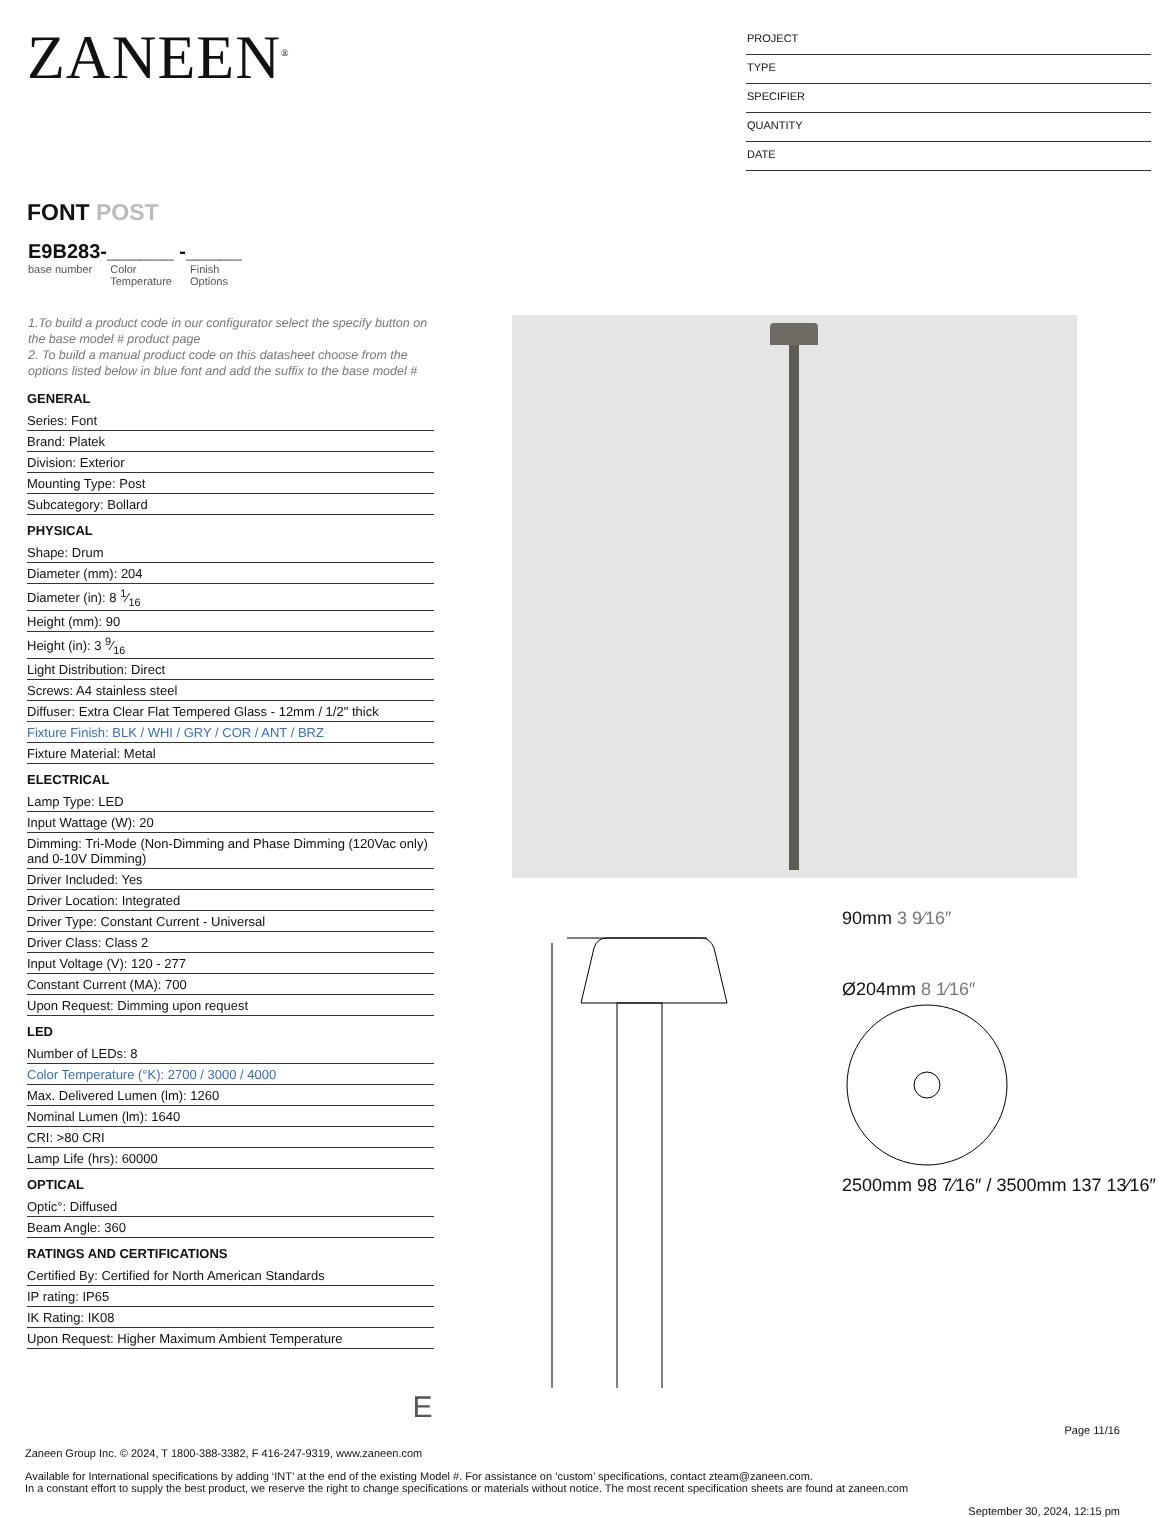ZANEEN<sup>®</sup>
PROJECT
TYPE
SPECIFIER
QUANTITY
DATE
FONT POST
E9B283-______ -_____
base number Color
Temperature Finish
Options
1.To build a product code in our configurator select the specify button on the base model # product page
2. To build a manual product code on this datasheet choose from the options listed below in blue font and add the suffix to the base model #
GENERAL
Series: Font
Brand: Platek
Division: Exterior
Mounting Type: Post
Subcategory: Bollard
PHYSICAL
Shape: Drum
Diameter (mm): 204
Diameter (in): 8 1⁄16
Height (mm): 90
Height (in): 3 9⁄16
Light Distribution: Direct
Screws: A4 stainless steel
Diffuser: Extra Clear Flat Tempered Glass - 12mm / 1/2" thick
Fixture Finish: BLK / WHI / GRY / COR / ANT / BRZ
Fixture Material: Metal
ELECTRICAL
Lamp Type: LED
Input Wattage (W): 20
Dimming: Tri-Mode (Non-Dimming and Phase Dimming (120Vac only) and 0-10V Dimming)
Driver Included: Yes
Driver Location: Integrated
Driver Type: Constant Current - Universal
Driver Class: Class 2
Input Voltage (V): 120 - 277
Constant Current (MA): 700
Upon Request: Dimming upon request
LED
Number of LEDs: 8
Color Temperature (°K): 2700 / 3000 / 4000
Max. Delivered Lumen (lm): 1260
Nominal Lumen (lm): 1640
CRI: >80 CRI
Lamp Life (hrs): 60000
OPTICAL
Optic°: Diffused
Beam Angle: 360
RATINGS AND CERTIFICATIONS
Certified By: Certified for North American Standards
IP rating: IP65
IK Rating: IK08
Upon Request: Higher Maximum Ambient Temperature
90mm 3 9⁄16″
Ø204mm 8 1⁄16″
2500mm 98 7⁄16″ / 3500mm 137 13⁄16″
E
Page 11/16
Zaneen Group Inc. © 2024, T 1800-388-3382, F 416-247-9319, www.zaneen.com
Available for International specifications by adding ‘INT’ at the end of the existing Model #. For assistance on ‘custom’ specifications, contact zteam@zaneen.com.
In a constant effort to supply the best product, we reserve the right to change specifications or materials without notice. The most recent specification sheets are found at zaneen.com
September 30, 2024, 12:15 pm